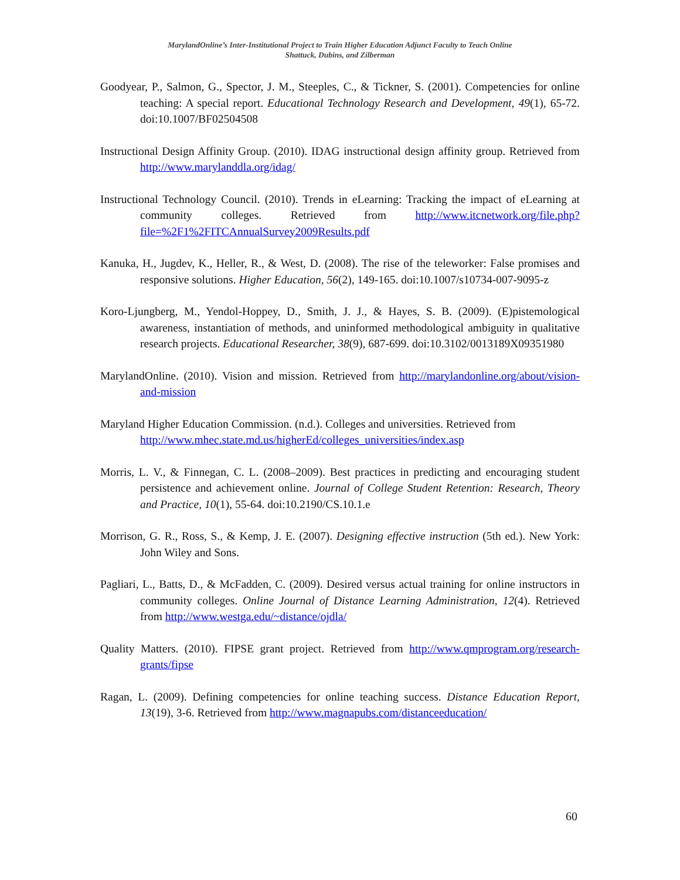MarylandOnline’s Inter-Institutional Project to Train Higher Education Adjunct Faculty to Teach Online
Shattuck, Dubins, and Zilberman
Goodyear, P., Salmon, G., Spector, J. M., Steeples, C., & Tickner, S. (2001). Competencies for online teaching: A special report. Educational Technology Research and Development, 49(1), 65-72. doi:10.1007/BF02504508
Instructional Design Affinity Group. (2010). IDAG instructional design affinity group. Retrieved from http://www.marylanddla.org/idag/
Instructional Technology Council. (2010). Trends in eLearning: Tracking the impact of eLearning at community colleges. Retrieved from http://www.itcnetwork.org/file.php?file=%2F1%2FITCAnnualSurvey2009Results.pdf
Kanuka, H., Jugdev, K., Heller, R., & West, D. (2008). The rise of the teleworker: False promises and responsive solutions. Higher Education, 56(2), 149-165. doi:10.1007/s10734-007-9095-z
Koro-Ljungberg, M., Yendol-Hoppey, D., Smith, J. J., & Hayes, S. B. (2009). (E)pistemological awareness, instantiation of methods, and uninformed methodological ambiguity in qualitative research projects. Educational Researcher, 38(9), 687-699. doi:10.3102/0013189X09351980
MarylandOnline. (2010). Vision and mission. Retrieved from http://marylandonline.org/about/vision-and-mission
Maryland Higher Education Commission. (n.d.). Colleges and universities. Retrieved from http://www.mhec.state.md.us/higherEd/colleges_universities/index.asp
Morris, L. V., & Finnegan, C. L. (2008–2009). Best practices in predicting and encouraging student persistence and achievement online. Journal of College Student Retention: Research, Theory and Practice, 10(1), 55-64. doi:10.2190/CS.10.1.e
Morrison, G. R., Ross, S., & Kemp, J. E. (2007). Designing effective instruction (5th ed.). New York: John Wiley and Sons.
Pagliari, L., Batts, D., & McFadden, C. (2009). Desired versus actual training for online instructors in community colleges. Online Journal of Distance Learning Administration, 12(4). Retrieved from http://www.westga.edu/~distance/ojdla/
Quality Matters. (2010). FIPSE grant project. Retrieved from http://www.qmprogram.org/research-grants/fipse
Ragan, L. (2009). Defining competencies for online teaching success. Distance Education Report, 13(19), 3-6. Retrieved from http://www.magnapubs.com/distanceeducation/
60